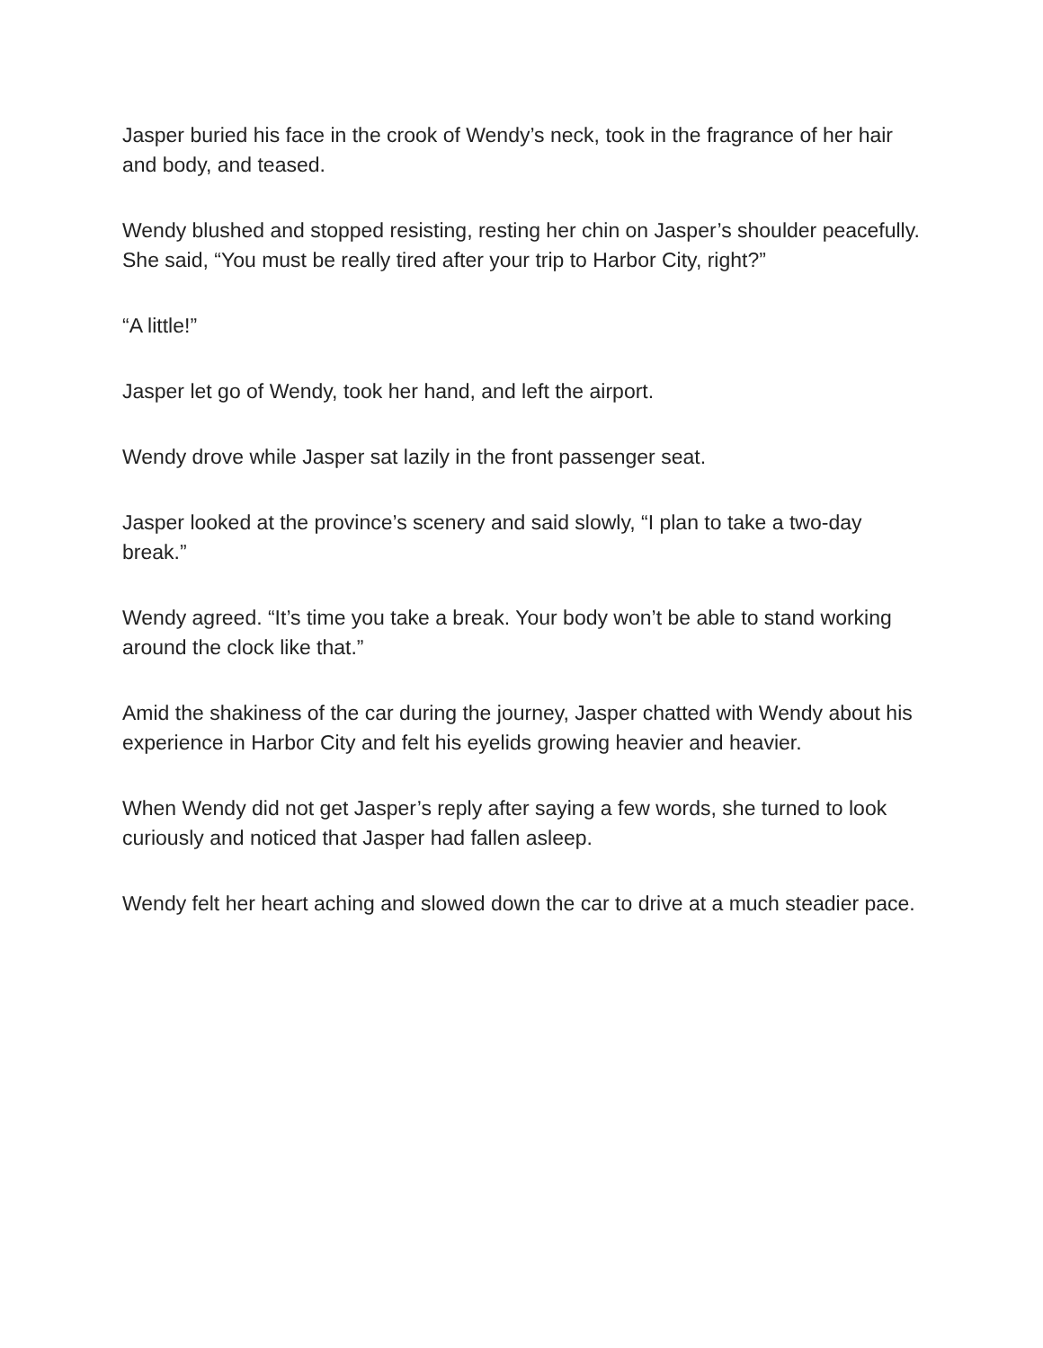Jasper buried his face in the crook of Wendy’s neck, took in the fragrance of her hair and body, and teased.
Wendy blushed and stopped resisting, resting her chin on Jasper’s shoulder peacefully. She said, “You must be really tired after your trip to Harbor City, right?”
“A little!”
Jasper let go of Wendy, took her hand, and left the airport.
Wendy drove while Jasper sat lazily in the front passenger seat.
Jasper looked at the province’s scenery and said slowly, “I plan to take a two-day break.”
Wendy agreed. “It’s time you take a break. Your body won’t be able to stand working around the clock like that.”
Amid the shakiness of the car during the journey, Jasper chatted with Wendy about his experience in Harbor City and felt his eyelids growing heavier and heavier.
When Wendy did not get Jasper’s reply after saying a few words, she turned to look curiously and noticed that Jasper had fallen asleep.
Wendy felt her heart aching and slowed down the car to drive at a much steadier pace.